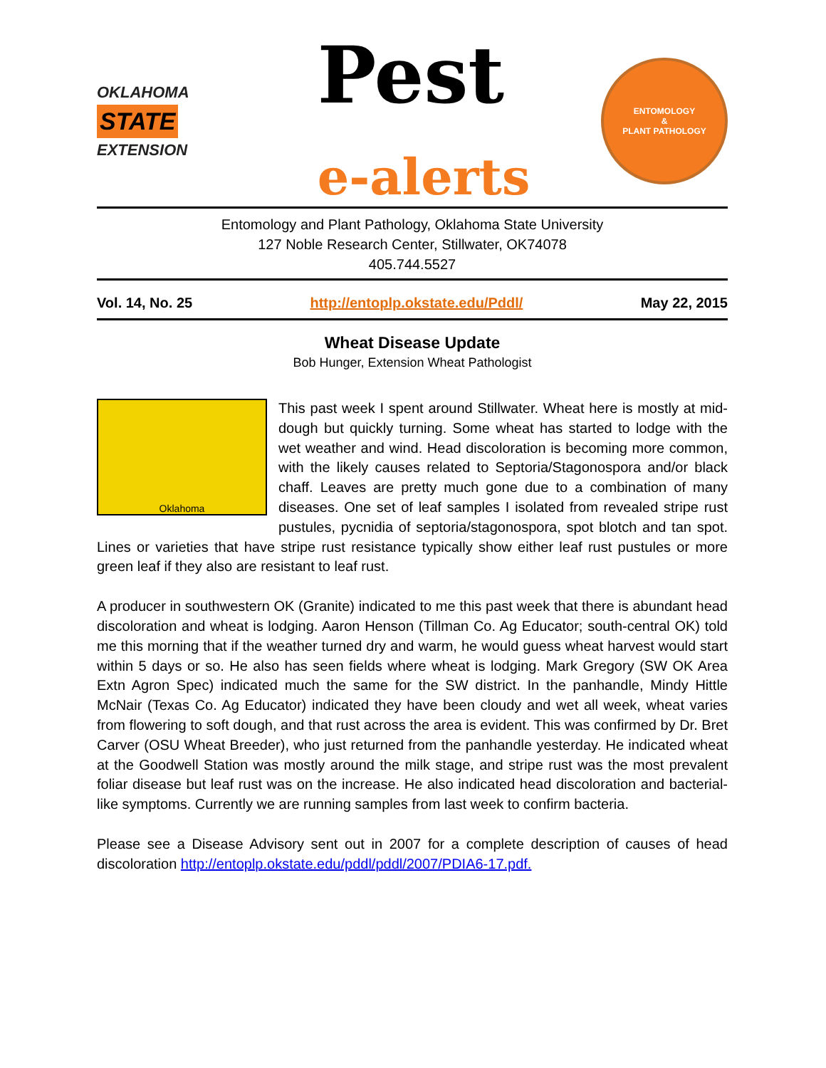OKLAHOMA
STATE
EXTENSION
Pest
e-alerts
ENTOMOLOGY
&
PLANT PATHOLOGY
Entomology and Plant Pathology, Oklahoma State University
127 Noble Research Center, Stillwater, OK74078
405.744.5527
Vol. 14, No. 25 http://entoplp.okstate.edu/Pddl/ May 22, 2015
Wheat Disease Update
Bob Hunger, Extension Wheat Pathologist
Oklahoma
This past week I spent around Stillwater. Wheat here is mostly at mid-dough but quickly turning. Some wheat has started to lodge with the wet weather and wind. Head discoloration is becoming more common, with the likely causes related to Septoria/Stagonospora and/or black chaff. Leaves are pretty much gone due to a combination of many diseases. One set of leaf samples I isolated from revealed stripe rust pustules, pycnidia of septoria/stagonospora, spot blotch and tan spot. Lines or varieties that have stripe rust resistance typically show either leaf rust pustules or more green leaf if they also are resistant to leaf rust.
A producer in southwestern OK (Granite) indicated to me this past week that there is abundant head discoloration and wheat is lodging. Aaron Henson (Tillman Co. Ag Educator; south-central OK) told me this morning that if the weather turned dry and warm, he would guess wheat harvest would start within 5 days or so. He also has seen fields where wheat is lodging. Mark Gregory (SW OK Area Extn Agron Spec) indicated much the same for the SW district. In the panhandle, Mindy Hittle McNair (Texas Co. Ag Educator) indicated they have been cloudy and wet all week, wheat varies from flowering to soft dough, and that rust across the area is evident. This was confirmed by Dr. Bret Carver (OSU Wheat Breeder), who just returned from the panhandle yesterday. He indicated wheat at the Goodwell Station was mostly around the milk stage, and stripe rust was the most prevalent foliar disease but leaf rust was on the increase. He also indicated head discoloration and bacterial-like symptoms. Currently we are running samples from last week to confirm bacteria.
Please see a Disease Advisory sent out in 2007 for a complete description of causes of head discoloration http://entoplp.okstate.edu/pddl/pddl/2007/PDIA6-17.pdf.